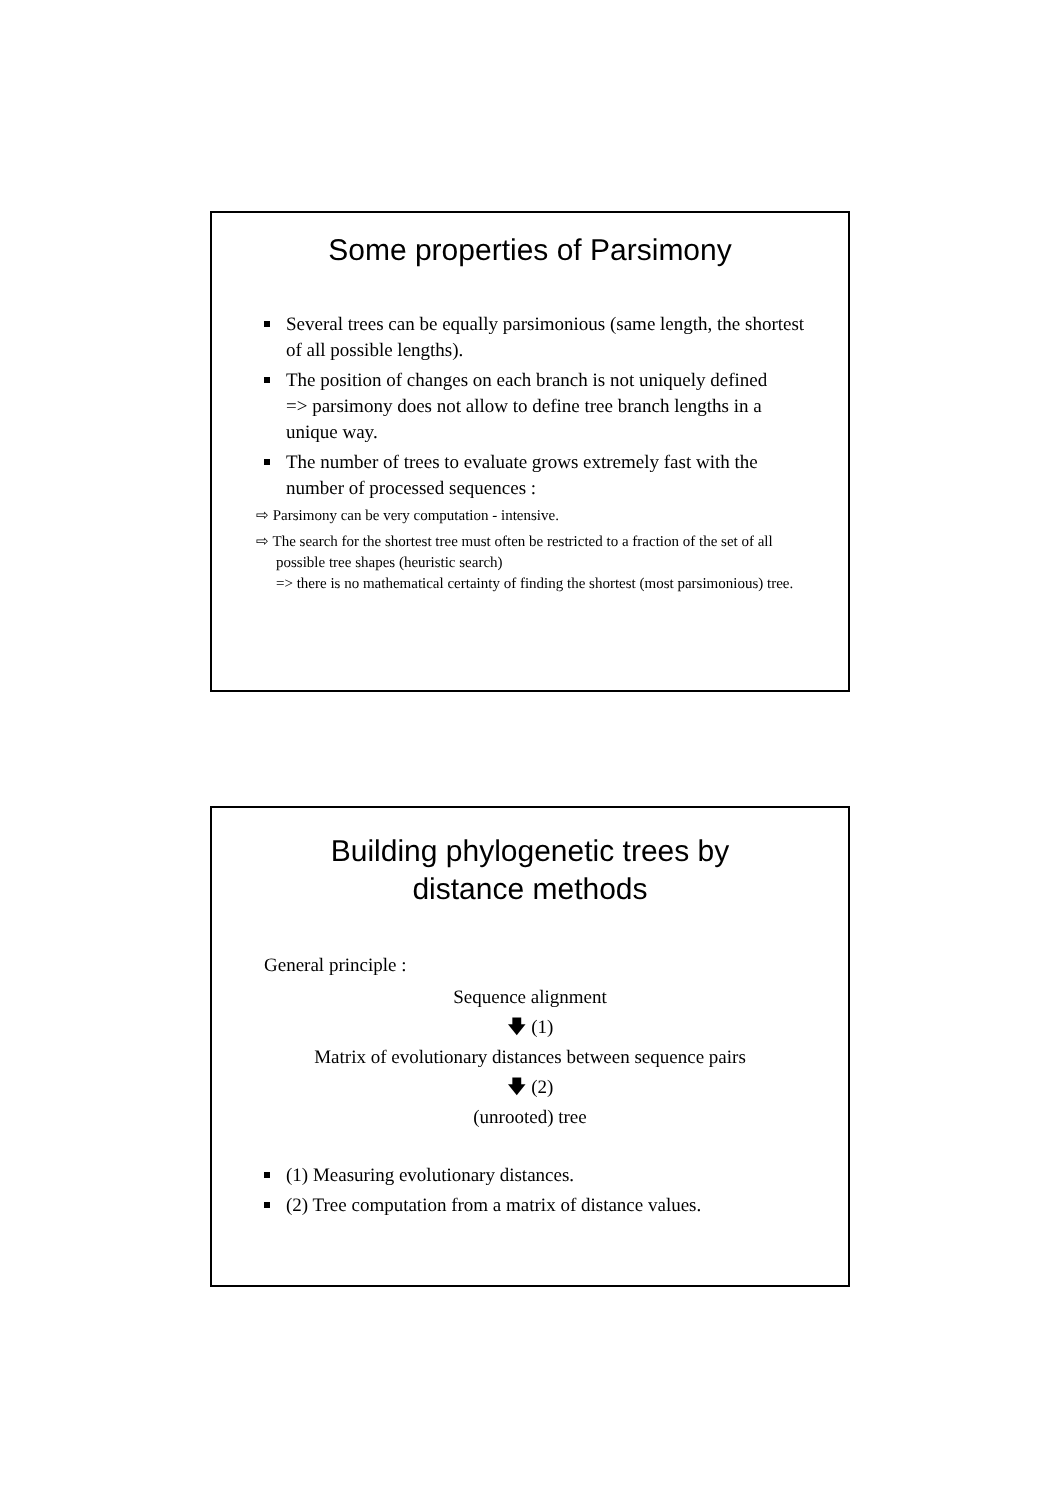Some properties of Parsimony
Several trees can be equally parsimonious (same length, the shortest of all possible lengths).
The position of changes on each branch is not uniquely defined
=> parsimony does not allow to define tree branch lengths in a unique way.
The number of trees to evaluate grows extremely fast with the number of processed sequences :
⇨ Parsimony can be very computation - intensive.
⇨ The search for the shortest tree must often be restricted to a fraction of the set of all possible tree shapes (heuristic search)
=> there is no mathematical certainty of finding the shortest (most parsimonious) tree.
Building phylogenetic trees by
distance methods
General principle :
Sequence alignment
🡇 (1)
Matrix of evolutionary distances between sequence pairs
🡇 (2)
(unrooted) tree
(1) Measuring evolutionary distances.
(2) Tree computation from a matrix of distance values.